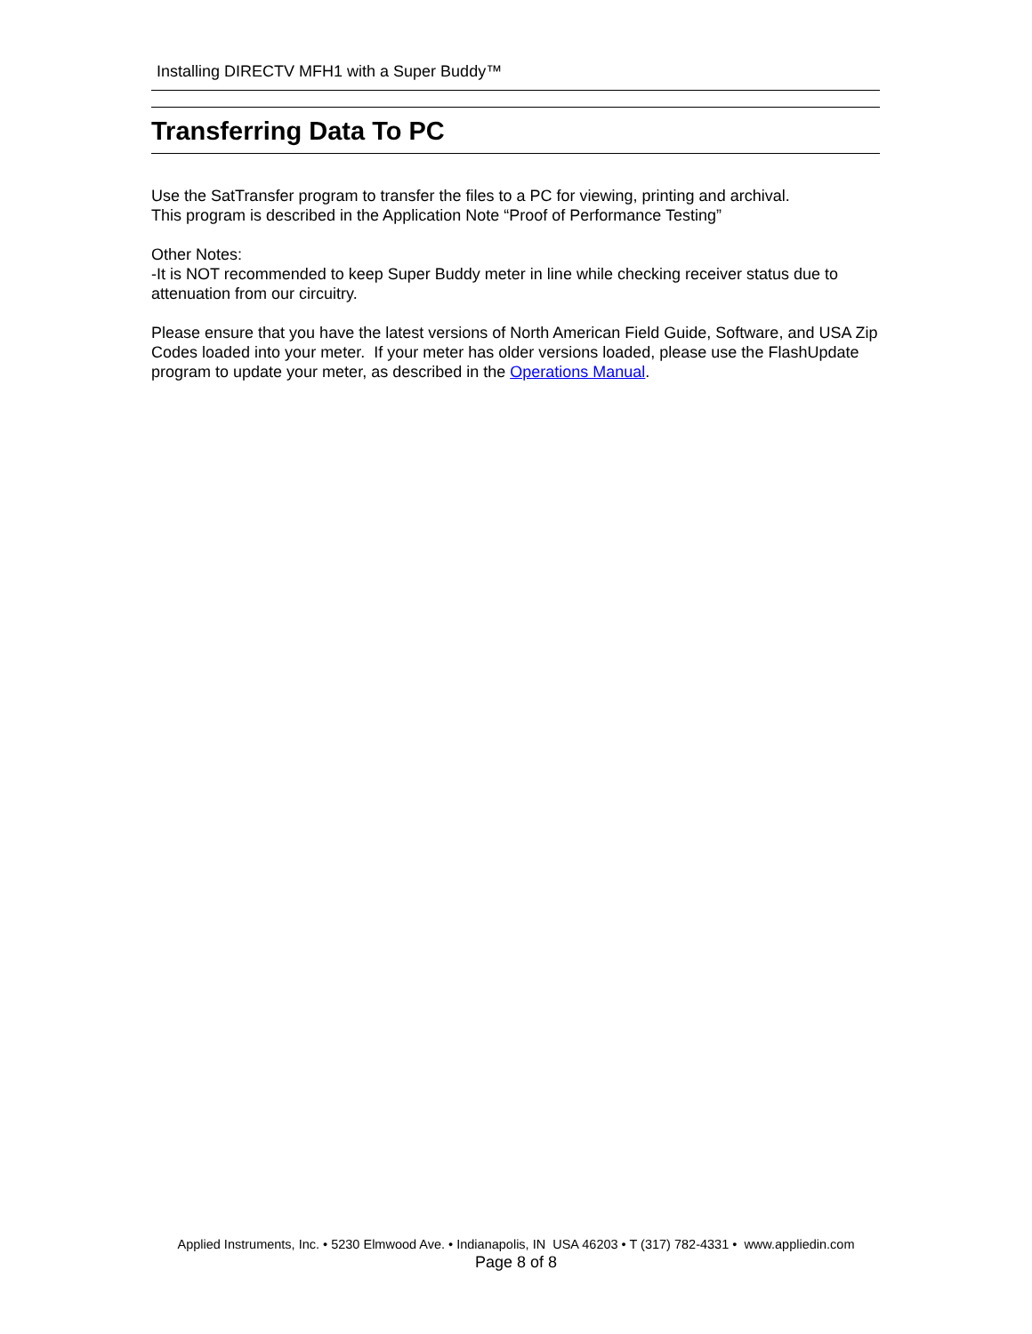Installing DIRECTV MFH1 with a Super Buddy™
Transferring Data To PC
Use the SatTransfer program to transfer the files to a PC for viewing, printing and archival.
This program is described in the Application Note “Proof of Performance Testing”
Other Notes:
-It is NOT recommended to keep Super Buddy meter in line while checking receiver status due to attenuation from our circuitry.
Please ensure that you have the latest versions of North American Field Guide, Software, and USA Zip Codes loaded into your meter. If your meter has older versions loaded, please use the FlashUpdate program to update your meter, as described in the Operations Manual.
Applied Instruments, Inc. • 5230 Elmwood Ave. • Indianapolis, IN USA 46203 • T (317) 782-4331 • www.appliedin.com
Page 8 of 8